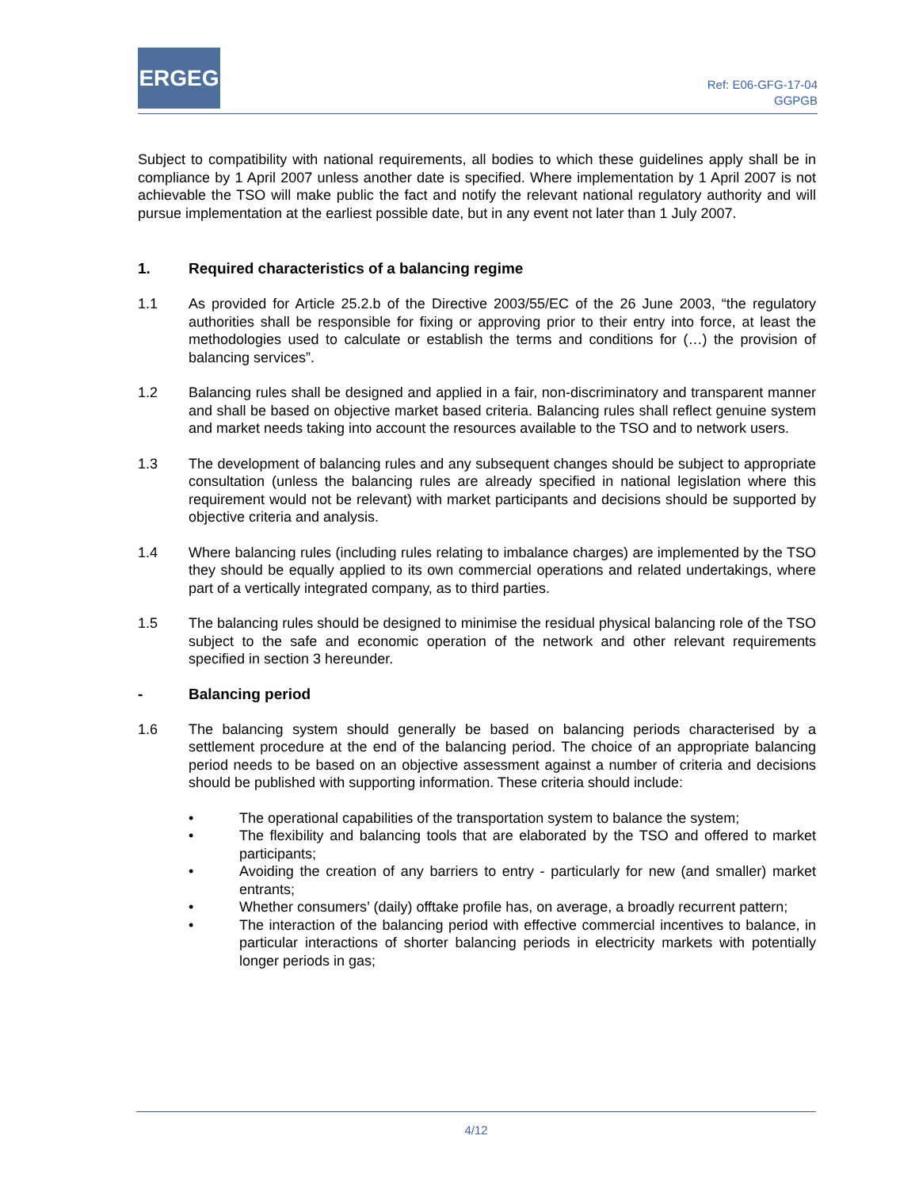ERGEG
Ref: E06-GFG-17-04
GGPGB
Subject to compatibility with national requirements, all bodies to which these guidelines apply shall be in compliance by 1 April 2007 unless another date is specified. Where implementation by 1 April 2007 is not achievable the TSO will make public the fact and notify the relevant national regulatory authority and will pursue implementation at the earliest possible date, but in any event not later than 1 July 2007.
1. Required characteristics of a balancing regime
1.1 As provided for Article 25.2.b of the Directive 2003/55/EC of the 26 June 2003, “the regulatory authorities shall be responsible for fixing or approving prior to their entry into force, at least the methodologies used to calculate or establish the terms and conditions for (…) the provision of balancing services”.
1.2 Balancing rules shall be designed and applied in a fair, non-discriminatory and transparent manner and shall be based on objective market based criteria. Balancing rules shall reflect genuine system and market needs taking into account the resources available to the TSO and to network users.
1.3 The development of balancing rules and any subsequent changes should be subject to appropriate consultation (unless the balancing rules are already specified in national legislation where this requirement would not be relevant) with market participants and decisions should be supported by objective criteria and analysis.
1.4 Where balancing rules (including rules relating to imbalance charges) are implemented by the TSO they should be equally applied to its own commercial operations and related undertakings, where part of a vertically integrated company, as to third parties.
1.5 The balancing rules should be designed to minimise the residual physical balancing role of the TSO subject to the safe and economic operation of the network and other relevant requirements specified in section 3 hereunder.
- Balancing period
1.6 The balancing system should generally be based on balancing periods characterised by a settlement procedure at the end of the balancing period. The choice of an appropriate balancing period needs to be based on an objective assessment against a number of criteria and decisions should be published with supporting information. These criteria should include:
• The operational capabilities of the transportation system to balance the system;
• The flexibility and balancing tools that are elaborated by the TSO and offered to market participants;
• Avoiding the creation of any barriers to entry - particularly for new (and smaller) market entrants;
• Whether consumers’ (daily) offtake profile has, on average, a broadly recurrent pattern;
• The interaction of the balancing period with effective commercial incentives to balance, in particular interactions of shorter balancing periods in electricity markets with potentially longer periods in gas;
4/12